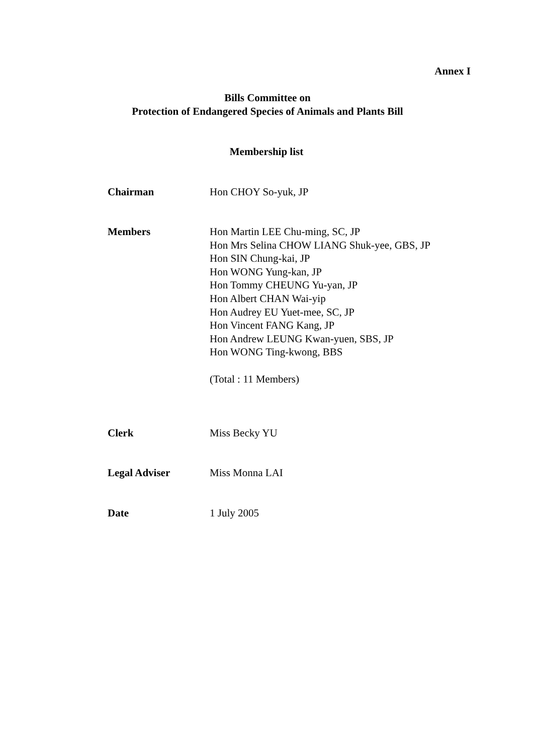Annex I
Bills Committee on
Protection of Endangered Species of Animals and Plants Bill
Membership list
Chairman Hon CHOY So-yuk, JP
Members Hon Martin LEE Chu-ming, SC, JP
Hon Mrs Selina CHOW LIANG Shuk-yee, GBS, JP
Hon SIN Chung-kai, JP
Hon WONG Yung-kan, JP
Hon Tommy CHEUNG Yu-yan, JP
Hon Albert CHAN Wai-yip
Hon Audrey EU Yuet-mee, SC, JP
Hon Vincent FANG Kang, JP
Hon Andrew LEUNG Kwan-yuen, SBS, JP
Hon WONG Ting-kwong, BBS
(Total : 11 Members)
Clerk Miss Becky YU
Legal Adviser Miss Monna LAI
Date 1 July 2005